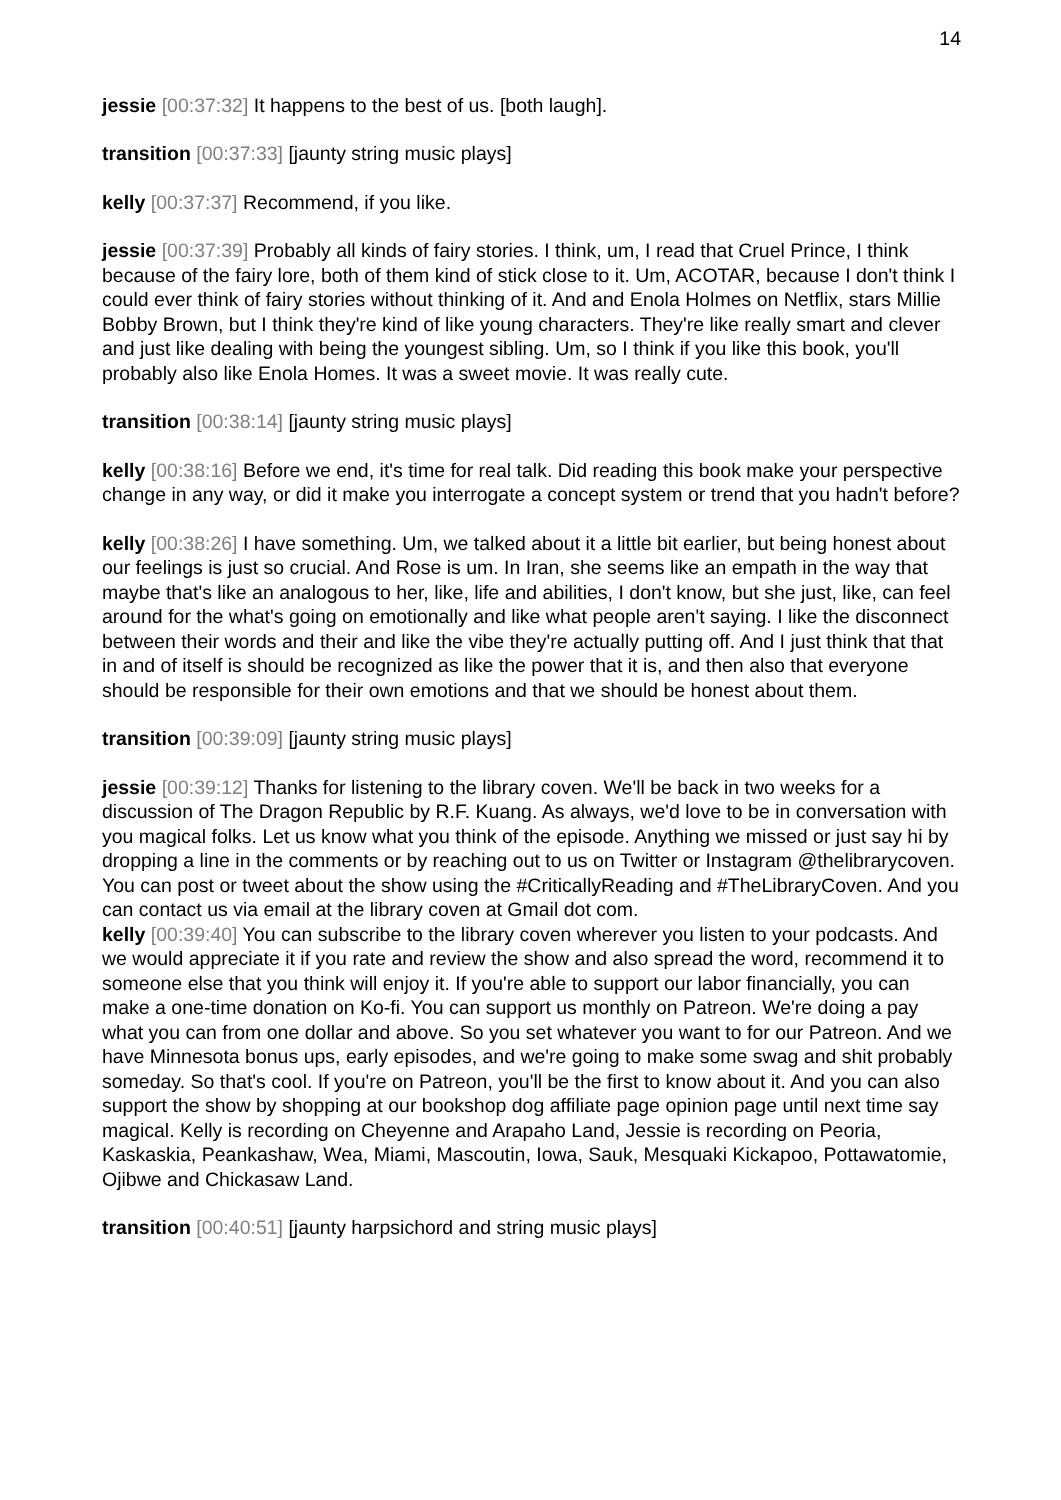14
jessie [00:37:32] It happens to the best of us. [both laugh].
transition [00:37:33] [jaunty string music plays]
kelly [00:37:37] Recommend, if you like.
jessie [00:37:39] Probably all kinds of fairy stories. I think, um, I read that Cruel Prince, I think because of the fairy lore, both of them kind of stick close to it. Um, ACOTAR, because I don't think I could ever think of fairy stories without thinking of it. And and Enola Holmes on Netflix, stars Millie Bobby Brown, but I think they're kind of like young characters. They're like really smart and clever and just like dealing with being the youngest sibling. Um, so I think if you like this book, you'll probably also like Enola Homes. It was a sweet movie. It was really cute.
transition [00:38:14] [jaunty string music plays]
kelly [00:38:16] Before we end, it's time for real talk. Did reading this book make your perspective change in any way, or did it make you interrogate a concept system or trend that you hadn't before?
kelly [00:38:26] I have something. Um, we talked about it a little bit earlier, but being honest about our feelings is just so crucial. And Rose is um. In Iran, she seems like an empath in the way that maybe that's like an analogous to her, like, life and abilities, I don't know, but she just, like, can feel around for the what's going on emotionally and like what people aren't saying. I like the disconnect between their words and their and like the vibe they're actually putting off. And I just think that that in and of itself is should be recognized as like the power that it is, and then also that everyone should be responsible for their own emotions and that we should be honest about them.
transition [00:39:09] [jaunty string music plays]
jessie [00:39:12] Thanks for listening to the library coven. We'll be back in two weeks for a discussion of The Dragon Republic by R.F. Kuang. As always, we'd love to be in conversation with you magical folks. Let us know what you think of the episode. Anything we missed or just say hi by dropping a line in the comments or by reaching out to us on Twitter or Instagram @thelibrarycoven. You can post or tweet about the show using the #CriticallyReading and #TheLibraryCoven. And you can contact us via email at the library coven at Gmail dot com.
kelly [00:39:40] You can subscribe to the library coven wherever you listen to your podcasts. And we would appreciate it if you rate and review the show and also spread the word, recommend it to someone else that you think will enjoy it. If you're able to support our labor financially, you can make a one-time donation on Ko-fi. You can support us monthly on Patreon. We're doing a pay what you can from one dollar and above. So you set whatever you want to for our Patreon. And we have Minnesota bonus ups, early episodes, and we're going to make some swag and shit probably someday. So that's cool. If you're on Patreon, you'll be the first to know about it. And you can also support the show by shopping at our bookshop dog affiliate page opinion page until next time say magical. Kelly is recording on Cheyenne and Arapaho Land, Jessie is recording on Peoria, Kaskaskia, Peankashaw, Wea, Miami, Mascoutin, Iowa, Sauk, Mesquaki Kickapoo, Pottawatomie, Ojibwe and Chickasaw Land.
transition [00:40:51] [jaunty harpsichord and string music plays]